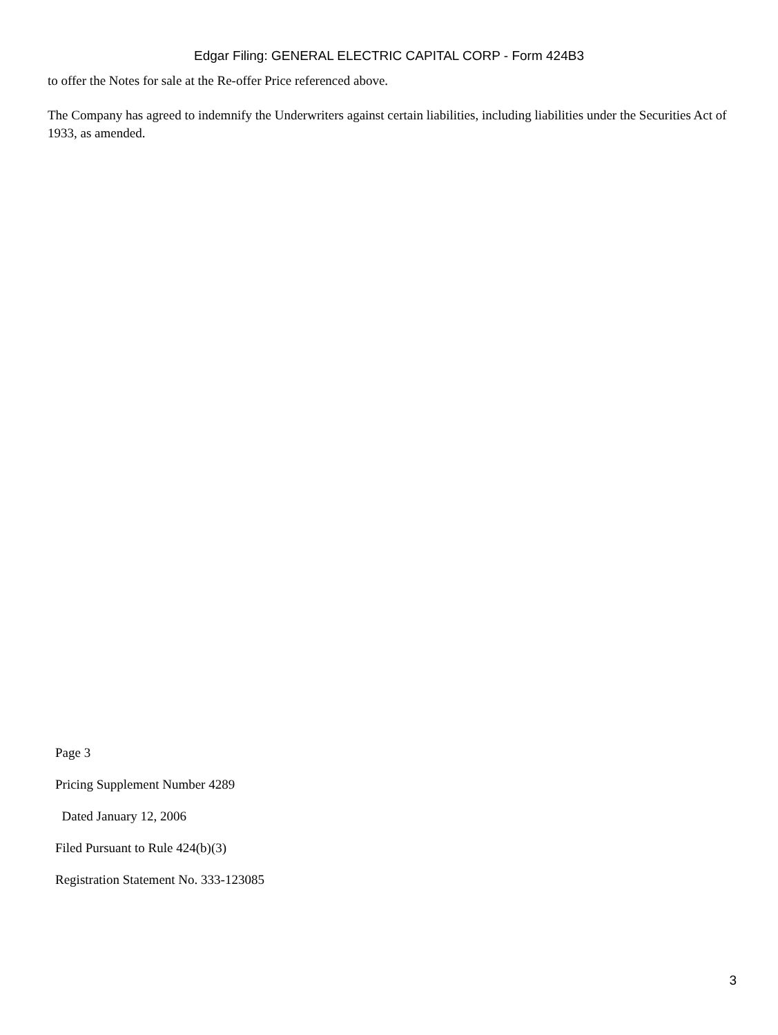Edgar Filing: GENERAL ELECTRIC CAPITAL CORP - Form 424B3
to offer the Notes for sale at the Re-offer Price referenced above.
The Company has agreed to indemnify the Underwriters against certain liabilities, including liabilities under the Securities Act of 1933, as amended.
Page 3
Pricing Supplement Number 4289
Dated January 12, 2006
Filed Pursuant to Rule 424(b)(3)
Registration Statement No. 333-123085
3